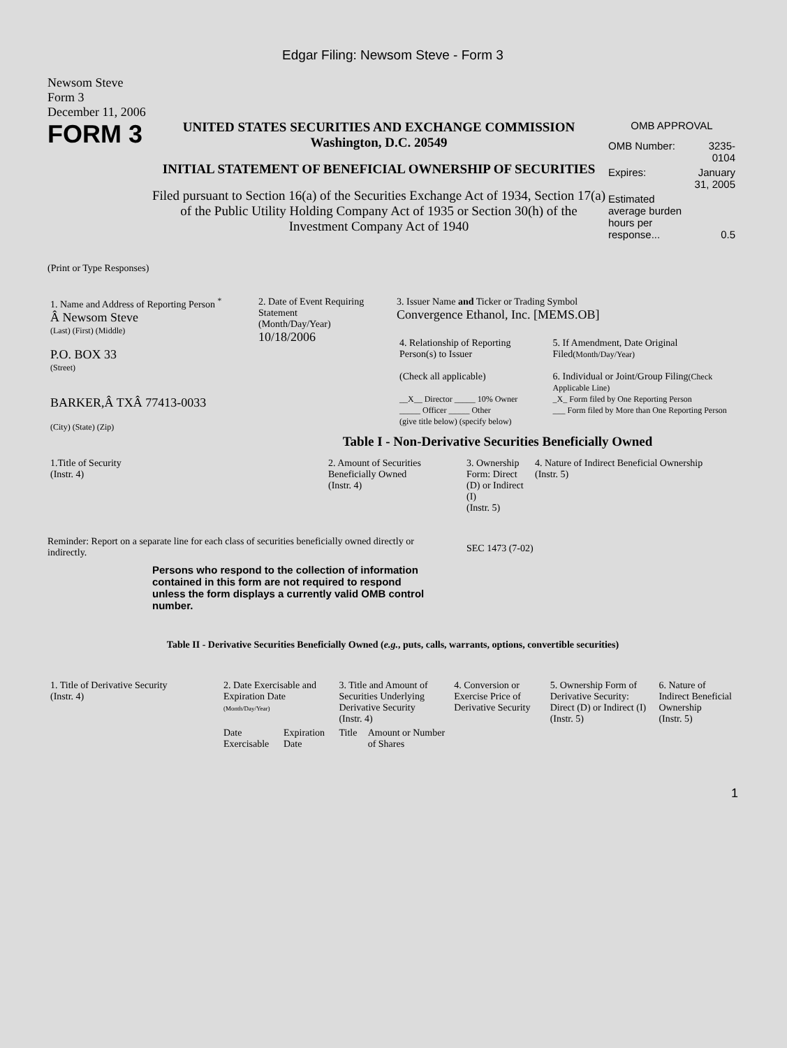Edgar Filing: Newsom Steve - Form 3
Newsom Steve
Form 3
December 11, 2006
FORM 3
UNITED STATES SECURITIES AND EXCHANGE COMMISSION
Washington, D.C. 20549
INITIAL STATEMENT OF BENEFICIAL OWNERSHIP OF SECURITIES
Filed pursuant to Section 16(a) of the Securities Exchange Act of 1934, Section 17(a) of the Public Utility Holding Company Act of 1935 or Section 30(h) of the Investment Company Act of 1940
OMB APPROVAL
| OMB Number: | 3235-0104 |
| Expires: | January 31, 2005 |
| Estimated average burden hours per response... | 0.5 |
(Print or Type Responses)
| 1. Name and Address of Reporting Person <sup>*</sup> Â Newsom Steve (Last) (First) (Middle) P.O. BOX 33 (Street) BARKER,Â TXÂ 77413-0033 (City) (State) (Zip) | 2. Date of Event Requiring Statement (Month/Day/Year) 10/18/2006 | 3. Issuer Name and Ticker or Trading Symbol Convergence Ethanol, Inc. [MEMS.OB] / 4. Relationship of Reporting Person(s) to Issuer (Check all applicable) __X__ Director _____ 10% Owner _____ Officer _____ Other (give title below) (specify below) / 5. If Amendment, Date Original Filed (Month/Day/Year) 6. Individual or Joint/Group Filing (Check Applicable Line) _X_ Form filed by One Reporting Person ___ Form filed by More than One Reporting Person / |
Table I - Non-Derivative Securities Beneficially Owned
| 1.Title of Security (Instr. 4) | 2. Amount of Securities Beneficially Owned (Instr. 4) | 3. Ownership Form: Direct (D) or Indirect (I) (Instr. 5) | 4. Nature of Indirect Beneficial Ownership (Instr. 5) |
| --- | --- | --- | --- |
Reminder: Report on a separate line for each class of securities beneficially owned directly or indirectly.
SEC 1473 (7-02)
Persons who respond to the collection of information contained in this form are not required to respond unless the form displays a currently valid OMB control number.
Table II - Derivative Securities Beneficially Owned (e.g., puts, calls, warrants, options, convertible securities)
| 1. Title of Derivative Security (Instr. 4) | 2. Date Exercisable and Expiration Date (Month/Day/Year) | | 3. Title and Amount of Securities Underlying Derivative Security (Instr. 4) | | 4. Conversion or Exercise Price of Derivative Security | 5. Ownership Form of Derivative Security: Direct (D) or Indirect (I) (Instr. 5) | 6. Nature of Indirect Beneficial Ownership (Instr. 5) |
| --- | --- | --- | --- | --- | --- | --- | --- |
| | Date Exercisable | Expiration Date | Title | Amount or Number of Shares | | | |
1